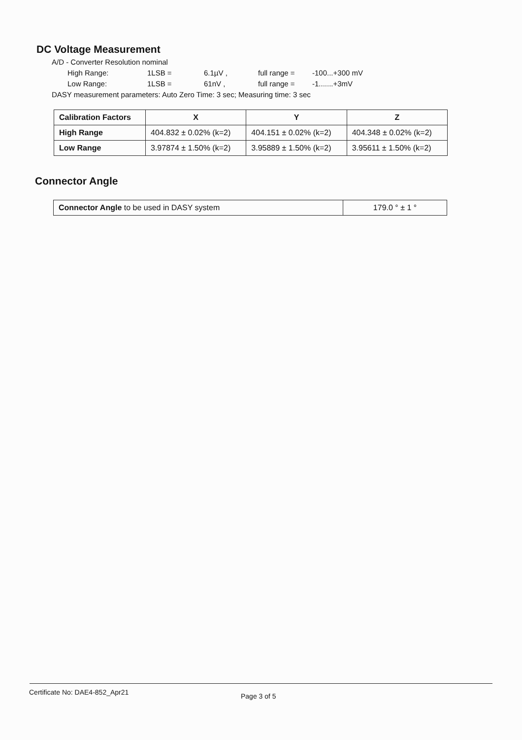DC Voltage Measurement
A/D - Converter Resolution nominal
High Range: 1LSB = 6.1µV , full range = -100...+300 mV
Low Range: 1LSB = 61nV , full range = -1.......+3mV
DASY measurement parameters: Auto Zero Time: 3 sec; Measuring time: 3 sec
| Calibration Factors | X | Y | Z |
| --- | --- | --- | --- |
| High Range | 404.832 ± 0.02% (k=2) | 404.151 ± 0.02% (k=2) | 404.348 ± 0.02% (k=2) |
| Low Range | 3.97874 ± 1.50% (k=2) | 3.95889 ± 1.50% (k=2) | 3.95611 ± 1.50% (k=2) |
Connector Angle
| Connector Angle to be used in DASY system | 179.0 ° ± 1 ° |
Certificate No: DAE4-852_Apr21 Page 3 of 5